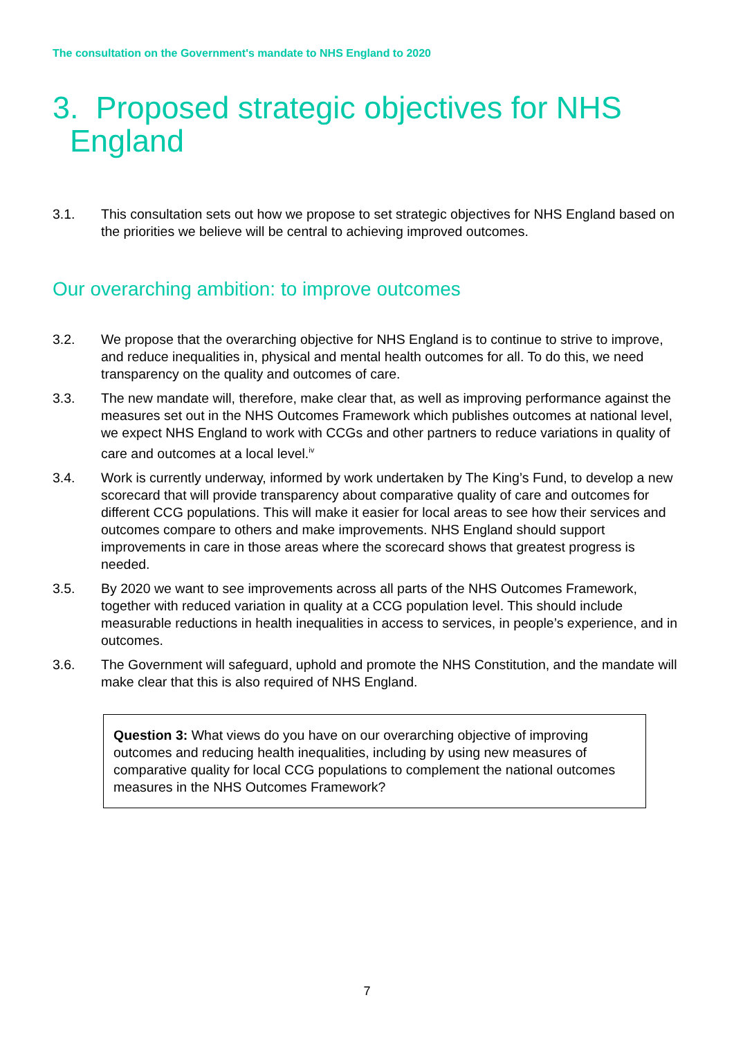The consultation on the Government's mandate to NHS England to 2020
3. Proposed strategic objectives for NHS
England
3.1. This consultation sets out how we propose to set strategic objectives for NHS England based on the priorities we believe will be central to achieving improved outcomes.
Our overarching ambition: to improve outcomes
3.2. We propose that the overarching objective for NHS England is to continue to strive to improve, and reduce inequalities in, physical and mental health outcomes for all. To do this, we need transparency on the quality and outcomes of care.
3.3. The new mandate will, therefore, make clear that, as well as improving performance against the measures set out in the NHS Outcomes Framework which publishes outcomes at national level, we expect NHS England to work with CCGs and other partners to reduce variations in quality of care and outcomes at a local level.<sup>iv</sup>
3.4. Work is currently underway, informed by work undertaken by The King’s Fund, to develop a new scorecard that will provide transparency about comparative quality of care and outcomes for different CCG populations. This will make it easier for local areas to see how their services and outcomes compare to others and make improvements. NHS England should support improvements in care in those areas where the scorecard shows that greatest progress is needed.
3.5. By 2020 we want to see improvements across all parts of the NHS Outcomes Framework, together with reduced variation in quality at a CCG population level. This should include measurable reductions in health inequalities in access to services, in people’s experience, and in outcomes.
3.6. The Government will safeguard, uphold and promote the NHS Constitution, and the mandate will make clear that this is also required of NHS England.
Question 3: What views do you have on our overarching objective of improving outcomes and reducing health inequalities, including by using new measures of comparative quality for local CCG populations to complement the national outcomes measures in the NHS Outcomes Framework?
7